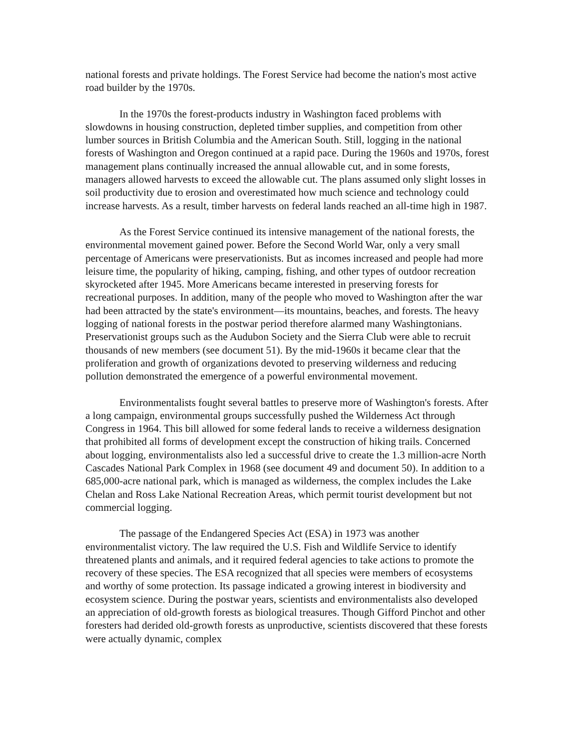national forests and private holdings. The Forest Service had become the nation's most active road builder by the 1970s.
In the 1970s the forest-products industry in Washington faced problems with slowdowns in housing construction, depleted timber supplies, and competition from other lumber sources in British Columbia and the American South. Still, logging in the national forests of Washington and Oregon continued at a rapid pace. During the 1960s and 1970s, forest management plans continually increased the annual allowable cut, and in some forests, managers allowed harvests to exceed the allowable cut. The plans assumed only slight losses in soil productivity due to erosion and overestimated how much science and technology could increase harvests. As a result, timber harvests on federal lands reached an all-time high in 1987.
As the Forest Service continued its intensive management of the national forests, the environmental movement gained power. Before the Second World War, only a very small percentage of Americans were preservationists. But as incomes increased and people had more leisure time, the popularity of hiking, camping, fishing, and other types of outdoor recreation skyrocketed after 1945. More Americans became interested in preserving forests for recreational purposes. In addition, many of the people who moved to Washington after the war had been attracted by the state's environment—its mountains, beaches, and forests. The heavy logging of national forests in the postwar period therefore alarmed many Washingtonians. Preservationist groups such as the Audubon Society and the Sierra Club were able to recruit thousands of new members (see document 51). By the mid-1960s it became clear that the proliferation and growth of organizations devoted to preserving wilderness and reducing pollution demonstrated the emergence of a powerful environmental movement.
Environmentalists fought several battles to preserve more of Washington's forests. After a long campaign, environmental groups successfully pushed the Wilderness Act through Congress in 1964. This bill allowed for some federal lands to receive a wilderness designation that prohibited all forms of development except the construction of hiking trails. Concerned about logging, environmentalists also led a successful drive to create the 1.3 million-acre North Cascades National Park Complex in 1968 (see document 49 and document 50). In addition to a 685,000-acre national park, which is managed as wilderness, the complex includes the Lake Chelan and Ross Lake National Recreation Areas, which permit tourist development but not commercial logging.
The passage of the Endangered Species Act (ESA) in 1973 was another environmentalist victory. The law required the U.S. Fish and Wildlife Service to identify threatened plants and animals, and it required federal agencies to take actions to promote the recovery of these species. The ESA recognized that all species were members of ecosystems and worthy of some protection. Its passage indicated a growing interest in biodiversity and ecosystem science. During the postwar years, scientists and environmentalists also developed an appreciation of old-growth forests as biological treasures. Though Gifford Pinchot and other foresters had derided old-growth forests as unproductive, scientists discovered that these forests were actually dynamic, complex